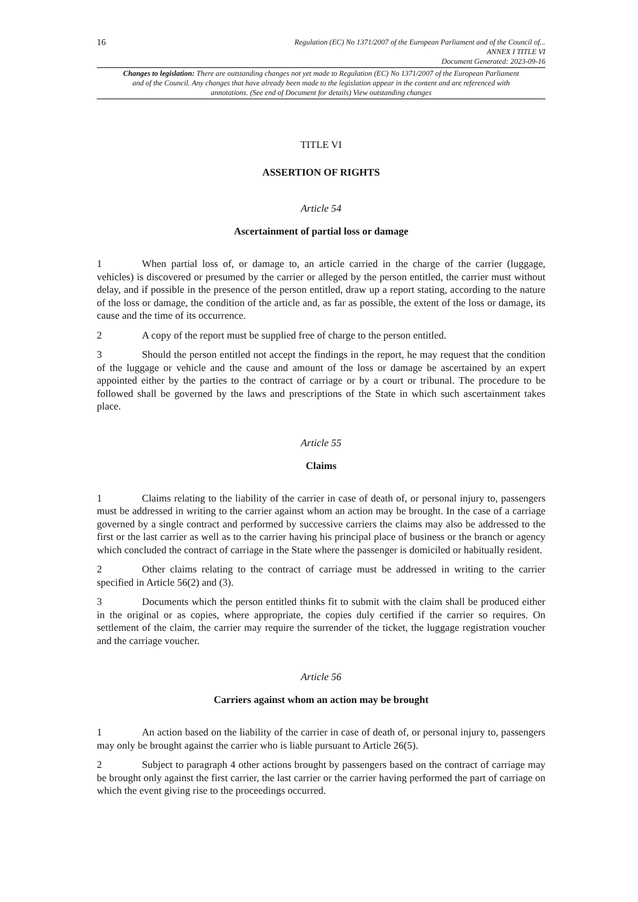16
Regulation (EC) No 1371/2007 of the European Parliament and of the Council of...
ANNEX I TITLE VI
Document Generated: 2023-09-16
Changes to legislation: There are outstanding changes not yet made to Regulation (EC) No 1371/2007 of the European Parliament and of the Council. Any changes that have already been made to the legislation appear in the content and are referenced with annotations. (See end of Document for details) View outstanding changes
TITLE VI
ASSERTION OF RIGHTS
Article 54
Ascertainment of partial loss or damage
1 When partial loss of, or damage to, an article carried in the charge of the carrier (luggage, vehicles) is discovered or presumed by the carrier or alleged by the person entitled, the carrier must without delay, and if possible in the presence of the person entitled, draw up a report stating, according to the nature of the loss or damage, the condition of the article and, as far as possible, the extent of the loss or damage, its cause and the time of its occurrence.
2 A copy of the report must be supplied free of charge to the person entitled.
3 Should the person entitled not accept the findings in the report, he may request that the condition of the luggage or vehicle and the cause and amount of the loss or damage be ascertained by an expert appointed either by the parties to the contract of carriage or by a court or tribunal. The procedure to be followed shall be governed by the laws and prescriptions of the State in which such ascertainment takes place.
Article 55
Claims
1 Claims relating to the liability of the carrier in case of death of, or personal injury to, passengers must be addressed in writing to the carrier against whom an action may be brought. In the case of a carriage governed by a single contract and performed by successive carriers the claims may also be addressed to the first or the last carrier as well as to the carrier having his principal place of business or the branch or agency which concluded the contract of carriage in the State where the passenger is domiciled or habitually resident.
2 Other claims relating to the contract of carriage must be addressed in writing to the carrier specified in Article 56(2) and (3).
3 Documents which the person entitled thinks fit to submit with the claim shall be produced either in the original or as copies, where appropriate, the copies duly certified if the carrier so requires. On settlement of the claim, the carrier may require the surrender of the ticket, the luggage registration voucher and the carriage voucher.
Article 56
Carriers against whom an action may be brought
1 An action based on the liability of the carrier in case of death of, or personal injury to, passengers may only be brought against the carrier who is liable pursuant to Article 26(5).
2 Subject to paragraph 4 other actions brought by passengers based on the contract of carriage may be brought only against the first carrier, the last carrier or the carrier having performed the part of carriage on which the event giving rise to the proceedings occurred.